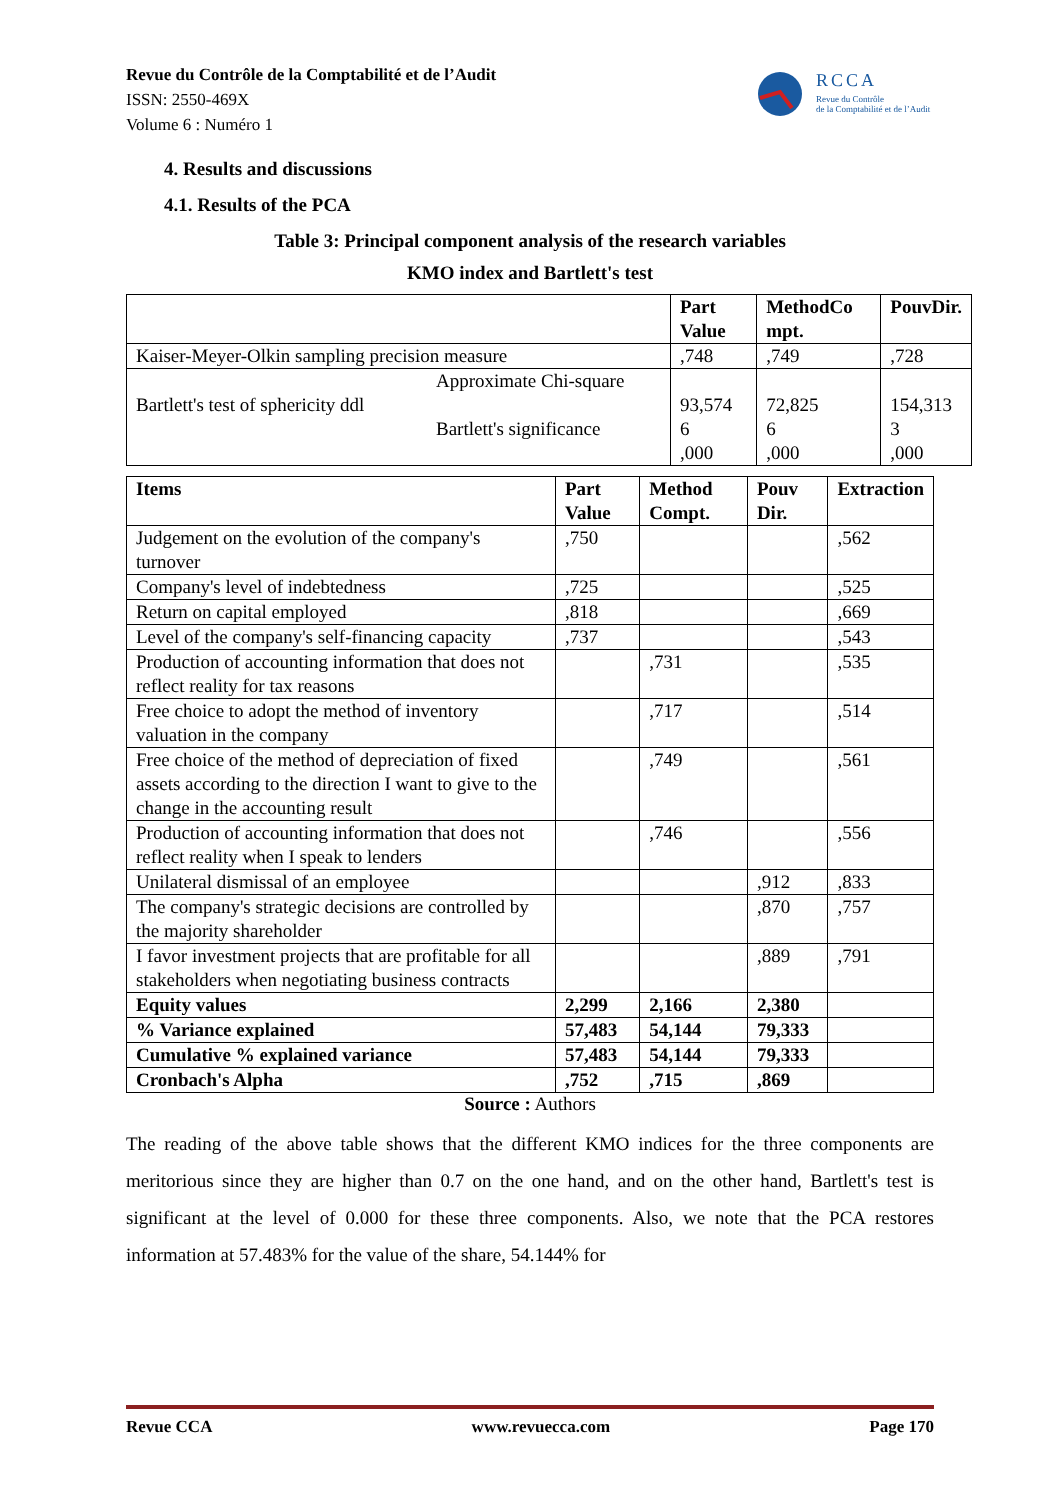Revue du Contrôle de la Comptabilité et de l’Audit
ISSN: 2550-469X
Volume 6 : Numéro 1
RCCA
Revue du Contrôle
de la Comptabilité et de l’Audit
4. Results and discussions
4.1. Results of the PCA
Table 3: Principal component analysis of the research variables
KMO index and Bartlett's test
| | Part Value | MethodCo mpt. | PouvDir. |
| --- | --- | --- | --- |
| Kaiser-Meyer-Olkin sampling precision measure | ,748 | ,749 | ,728 |
| Approximate Chi-square Bartlett's test of sphericity ddl Bartlett's significance | 93,574 6 ,000 | 72,825 6 ,000 | 154,313 3 ,000 |
| Items | Part Value | Method Compt. | Pouv Dir. | Extraction |
| --- | --- | --- | --- | --- |
| Judgement on the evolution of the company's turnover | ,750 | | | ,562 |
| Company's level of indebtedness | ,725 | | | ,525 |
| Return on capital employed | ,818 | | | ,669 |
| Level of the company's self-financing capacity | ,737 | | | ,543 |
| Production of accounting information that does not reflect reality for tax reasons | | ,731 | | ,535 |
| Free choice to adopt the method of inventory valuation in the company | | ,717 | | ,514 |
| Free choice of the method of depreciation of fixed assets according to the direction I want to give to the change in the accounting result | | ,749 | | ,561 |
| Production of accounting information that does not reflect reality when I speak to lenders | | ,746 | | ,556 |
| Unilateral dismissal of an employee | | | ,912 | ,833 |
| The company's strategic decisions are controlled by the majority shareholder | | | ,870 | ,757 |
| I favor investment projects that are profitable for all stakeholders when negotiating business contracts | | | ,889 | ,791 |
| Equity values | 2,299 | 2,166 | 2,380 | |
| % Variance explained | 57,483 | 54,144 | 79,333 | |
| Cumulative % explained variance | 57,483 | 54,144 | 79,333 | |
| Cronbach's Alpha | ,752 | ,715 | ,869 | |
Source : Authors
The reading of the above table shows that the different KMO indices for the three components are meritorious since they are higher than 0.7 on the one hand, and on the other hand, Bartlett's test is significant at the level of 0.000 for these three components. Also, we note that the PCA restores information at 57.483% for the value of the share, 54.144% for
Revue CCA www.revuecca.com Page 170